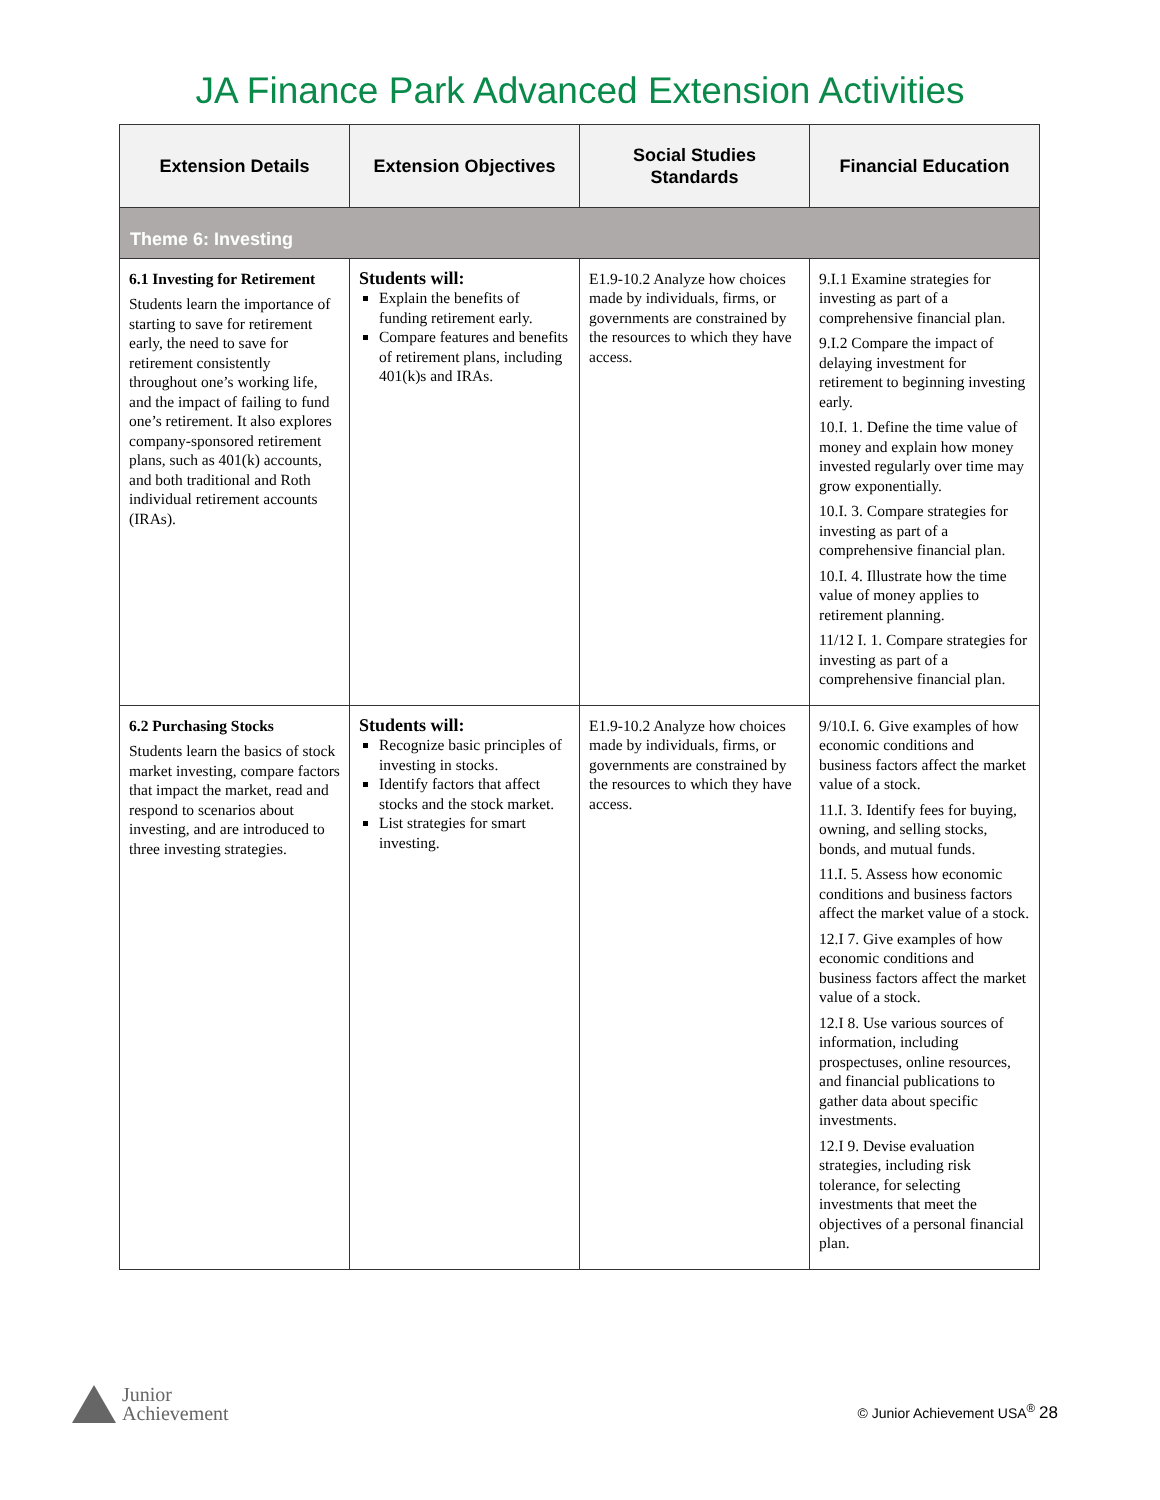JA Finance Park Advanced Extension Activities
| Extension Details | Extension Objectives | Social Studies Standards | Financial Education |
| --- | --- | --- | --- |
| Theme 6: Investing | | | |
| 6.1 Investing for Retirement Students learn the importance of starting to save for retirement early, the need to save for retirement consistently throughout one’s working life, and the impact of failing to fund one’s retirement. It also explores company-sponsored retirement plans, such as 401(k) accounts, and both traditional and Roth individual retirement accounts (IRAs). | Students will: Explain the benefits of funding retirement early. Compare features and benefits of retirement plans, including 401(k)s and IRAs. | E1.9-10.2 Analyze how choices made by individuals, firms, or governments are constrained by the resources to which they have access. | 9.I.1 Examine strategies for investing as part of a comprehensive financial plan. 9.I.2 Compare the impact of delaying investment for retirement to beginning investing early. 10.I. 1. Define the time value of money and explain how money invested regularly over time may grow exponentially. 10.I. 3. Compare strategies for investing as part of a comprehensive financial plan. 10.I. 4. Illustrate how the time value of money applies to retirement planning. 11/12 I. 1. Compare strategies for investing as part of a comprehensive financial plan. |
| 6.2 Purchasing Stocks Students learn the basics of stock market investing, compare factors that impact the market, read and respond to scenarios about investing, and are introduced to three investing strategies. | Students will: Recognize basic principles of investing in stocks. Identify factors that affect stocks and the stock market. List strategies for smart investing. | E1.9-10.2 Analyze how choices made by individuals, firms, or governments are constrained by the resources to which they have access. | 9/10.I. 6. Give examples of how economic conditions and business factors affect the market value of a stock. 11.I. 3. Identify fees for buying, owning, and selling stocks, bonds, and mutual funds. 11.I. 5. Assess how economic conditions and business factors affect the market value of a stock. 12.I 7. Give examples of how economic conditions and business factors affect the market value of a stock. 12.I 8. Use various sources of information, including prospectuses, online resources, and financial publications to gather data about specific investments. 12.I 9. Devise evaluation strategies, including risk tolerance, for selecting investments that meet the objectives of a personal financial plan. |
Junior
Achievement
© Junior Achievement USA<sup>®</sup> 28